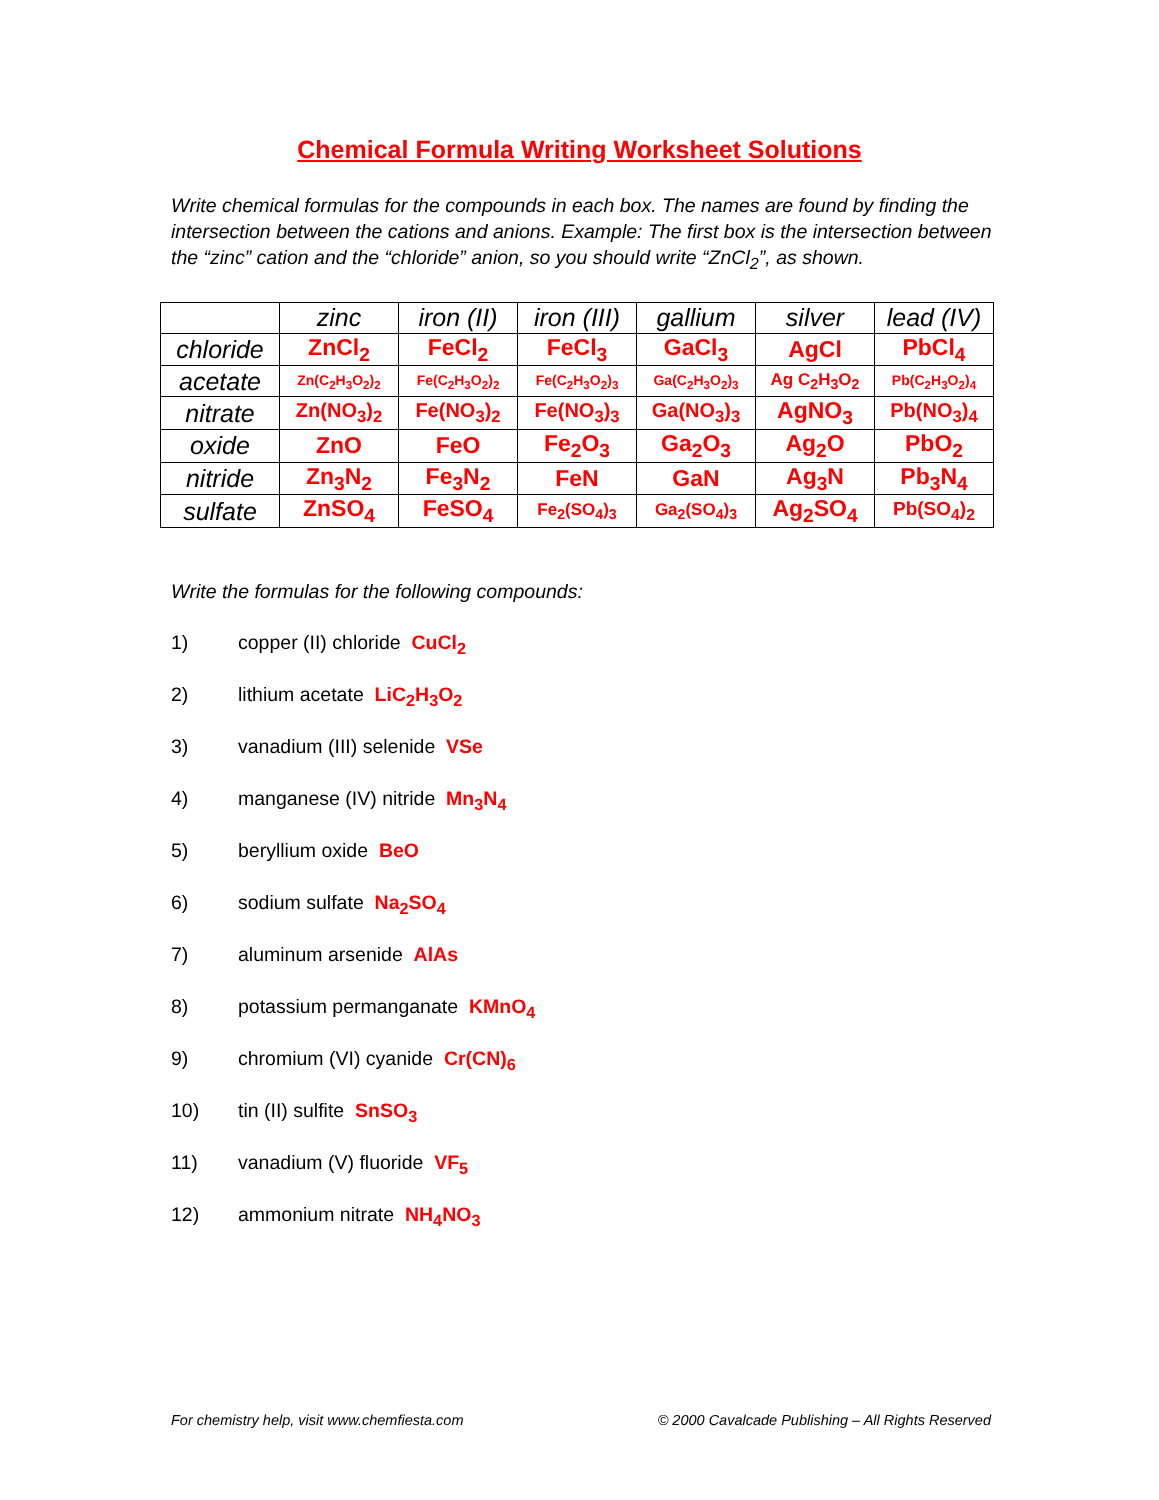Chemical Formula Writing Worksheet Solutions
Write chemical formulas for the compounds in each box. The names are found by finding the intersection between the cations and anions. Example: The first box is the intersection between the “zinc” cation and the “chloride” anion, so you should write “ZnCl<sub>2</sub>”, as shown.
| | zinc | iron (II) | iron (III) | gallium | silver | lead (IV) |
| --- | --- | --- | --- | --- | --- | --- |
| chloride | ZnCl<sub>2</sub> | FeCl<sub>2</sub> | FeCl<sub>3</sub> | GaCl<sub>3</sub> | AgCl | PbCl<sub>4</sub> |
| acetate | Zn(C<sub>2</sub>H<sub>3</sub>O<sub>2</sub>)<sub>2</sub> | Fe(C<sub>2</sub>H<sub>3</sub>O<sub>2</sub>)<sub>2</sub> | Fe(C<sub>2</sub>H<sub>3</sub>O<sub>2</sub>)<sub>3</sub> | Ga(C<sub>2</sub>H<sub>3</sub>O<sub>2</sub>)<sub>3</sub> | Ag C<sub>2</sub>H<sub>3</sub>O<sub>2</sub> | Pb(C<sub>2</sub>H<sub>3</sub>O<sub>2</sub>)<sub>4</sub> |
| nitrate | Zn(NO<sub>3</sub>)<sub>2</sub> | Fe(NO<sub>3</sub>)<sub>2</sub> | Fe(NO<sub>3</sub>)<sub>3</sub> | Ga(NO<sub>3</sub>)<sub>3</sub> | AgNO<sub>3</sub> | Pb(NO<sub>3</sub>)<sub>4</sub> |
| oxide | ZnO | FeO | Fe<sub>2</sub>O<sub>3</sub> | Ga<sub>2</sub>O<sub>3</sub> | Ag<sub>2</sub>O | PbO<sub>2</sub> |
| nitride | Zn<sub>3</sub>N<sub>2</sub> | Fe<sub>3</sub>N<sub>2</sub> | FeN | GaN | Ag<sub>3</sub>N | Pb<sub>3</sub>N<sub>4</sub> |
| sulfate | ZnSO<sub>4</sub> | FeSO<sub>4</sub> | Fe<sub>2</sub>(SO<sub>4</sub>)<sub>3</sub> | Ga<sub>2</sub>(SO<sub>4</sub>)<sub>3</sub> | Ag<sub>2</sub>SO<sub>4</sub> | Pb(SO<sub>4</sub>)<sub>2</sub> |
Write the formulas for the following compounds:
1) copper (II) chloride CuCl<sub>2</sub>
2) lithium acetate LiC<sub>2</sub>H<sub>3</sub>O<sub>2</sub>
3) vanadium (III) selenide VSe
4) manganese (IV) nitride Mn<sub>3</sub>N<sub>4</sub>
5) beryllium oxide BeO
6) sodium sulfate Na<sub>2</sub>SO<sub>4</sub>
7) aluminum arsenide AlAs
8) potassium permanganate KMnO<sub>4</sub>
9) chromium (VI) cyanide Cr(CN)<sub>6</sub>
10) tin (II) sulfite SnSO<sub>3</sub>
11) vanadium (V) fluoride VF<sub>5</sub>
12) ammonium nitrate NH<sub>4</sub>NO<sub>3</sub>
For chemistry help, visit www.chemfiesta.com © 2000 Cavalcade Publishing – All Rights Reserved